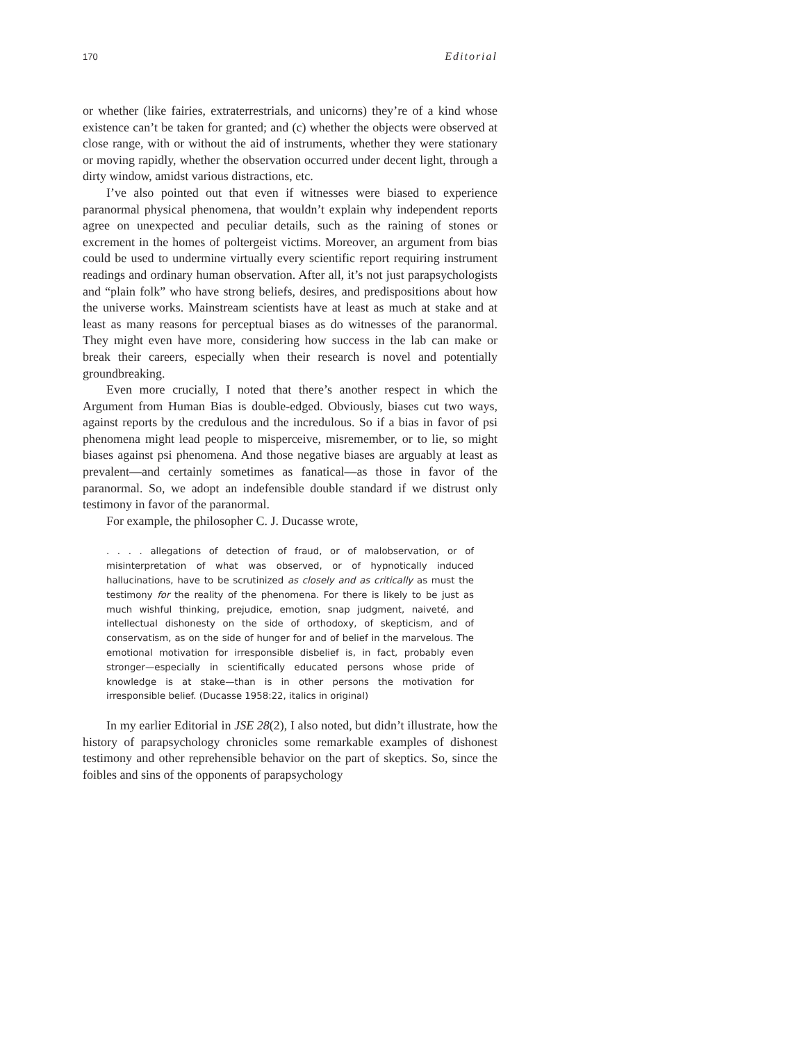170 Editorial
or whether (like fairies, extraterrestrials, and unicorns) they’re of a kind whose existence can’t be taken for granted; and (c) whether the objects were observed at close range, with or without the aid of instruments, whether they were stationary or moving rapidly, whether the observation occurred under decent light, through a dirty window, amidst various distractions, etc.
I’ve also pointed out that even if witnesses were biased to experience paranormal physical phenomena, that wouldn’t explain why independent reports agree on unexpected and peculiar details, such as the raining of stones or excrement in the homes of poltergeist victims. Moreover, an argument from bias could be used to undermine virtually every scientific report requiring instrument readings and ordinary human observation. After all, it’s not just parapsychologists and “plain folk” who have strong beliefs, desires, and predispositions about how the universe works. Mainstream scientists have at least as much at stake and at least as many reasons for perceptual biases as do witnesses of the paranormal. They might even have more, considering how success in the lab can make or break their careers, especially when their research is novel and potentially groundbreaking.
Even more crucially, I noted that there’s another respect in which the Argument from Human Bias is double-edged. Obviously, biases cut two ways, against reports by the credulous and the incredulous. So if a bias in favor of psi phenomena might lead people to misperceive, misremember, or to lie, so might biases against psi phenomena. And those negative biases are arguably at least as prevalent—and certainly sometimes as fanatical—as those in favor of the paranormal. So, we adopt an indefensible double standard if we distrust only testimony in favor of the paranormal.
For example, the philosopher C. J. Ducasse wrote,
. . . . allegations of detection of fraud, or of malobservation, or of misinterpretation of what was observed, or of hypnotically induced hallucinations, have to be scrutinized as closely and as critically as must the testimony for the reality of the phenomena. For there is likely to be just as much wishful thinking, prejudice, emotion, snap judgment, naiveté, and intellectual dishonesty on the side of orthodoxy, of skepticism, and of conservatism, as on the side of hunger for and of belief in the marvelous. The emotional motivation for irresponsible disbelief is, in fact, probably even stronger—especially in scientifically educated persons whose pride of knowledge is at stake—than is in other persons the motivation for irresponsible belief. (Ducasse 1958:22, italics in original)
In my earlier Editorial in JSE 28(2), I also noted, but didn’t illustrate, how the history of parapsychology chronicles some remarkable examples of dishonest testimony and other reprehensible behavior on the part of skeptics. So, since the foibles and sins of the opponents of parapsychology